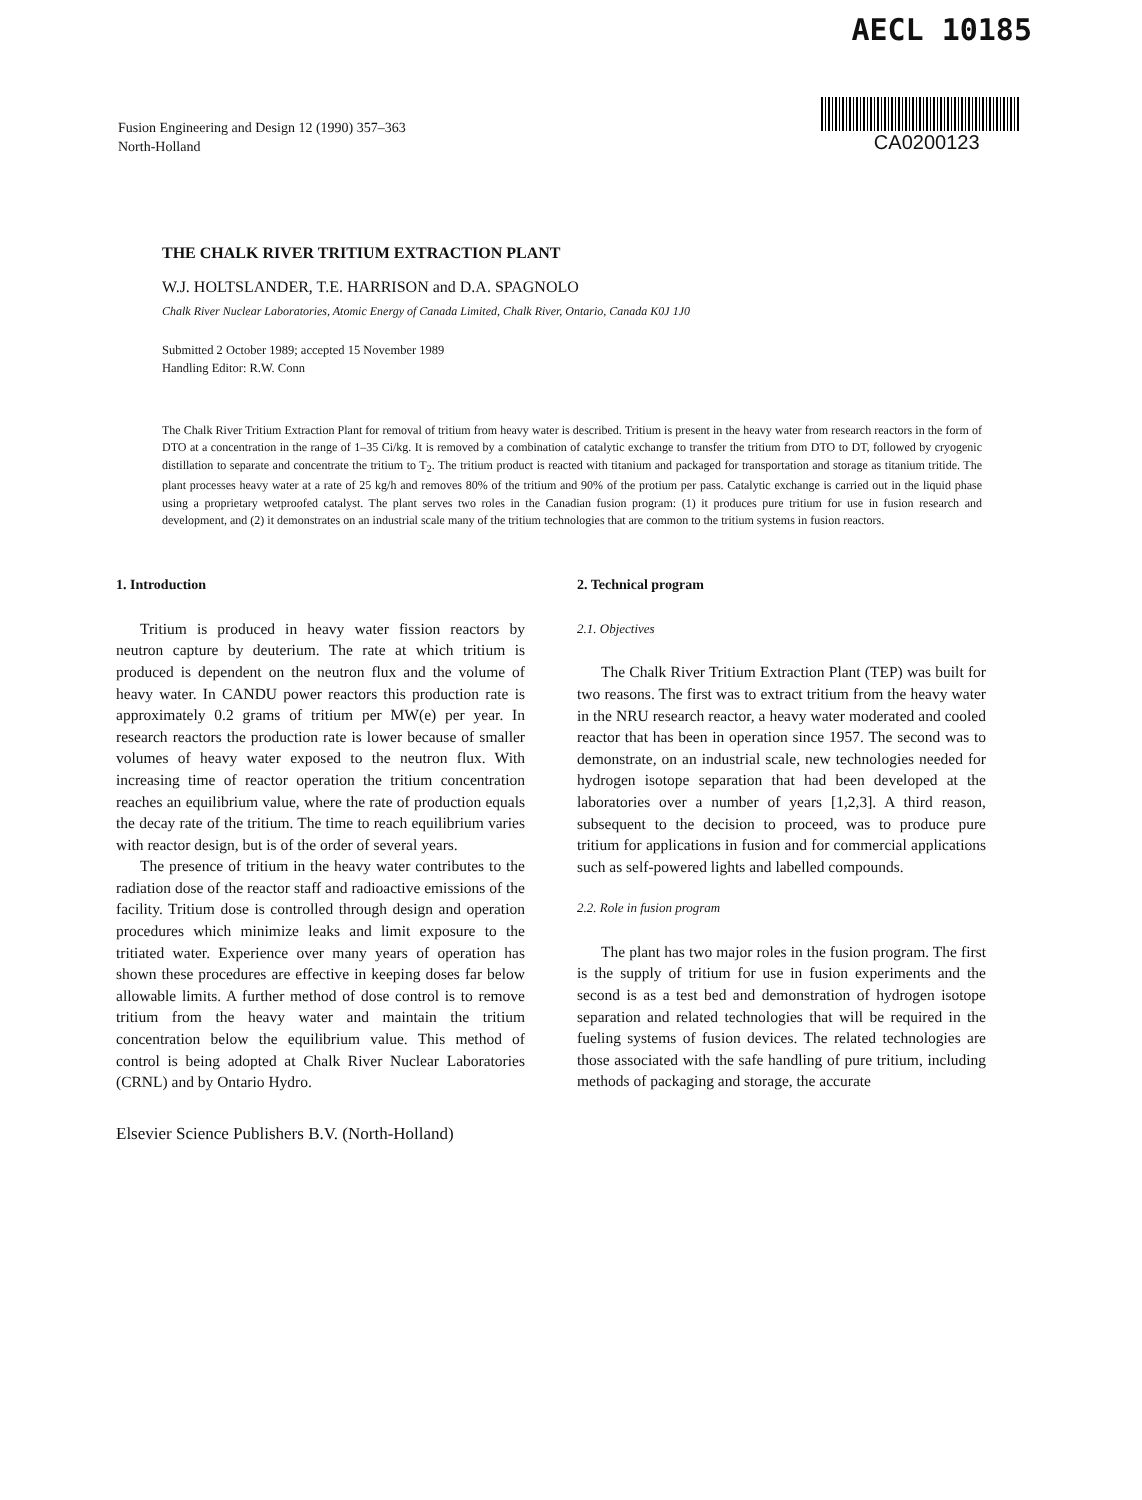Fusion Engineering and Design 12 (1990) 357–363
North-Holland
AECL 10185
CA0200123
THE CHALK RIVER TRITIUM EXTRACTION PLANT
W.J. HOLTSLANDER, T.E. HARRISON and D.A. SPAGNOLO
Chalk River Nuclear Laboratories, Atomic Energy of Canada Limited, Chalk River, Ontario, Canada K0J 1J0
Submitted 2 October 1989; accepted 15 November 1989
Handling Editor: R.W. Conn
The Chalk River Tritium Extraction Plant for removal of tritium from heavy water is described. Tritium is present in the heavy water from research reactors in the form of DTO at a concentration in the range of 1–35 Ci/kg. It is removed by a combination of catalytic exchange to transfer the tritium from DTO to DT, followed by cryogenic distillation to separate and concentrate the tritium to T<sub>2</sub>. The tritium product is reacted with titanium and packaged for transportation and storage as titanium tritide. The plant processes heavy water at a rate of 25 kg/h and removes 80% of the tritium and 90% of the protium per pass. Catalytic exchange is carried out in the liquid phase using a proprietary wetproofed catalyst. The plant serves two roles in the Canadian fusion program: (1) it produces pure tritium for use in fusion research and development, and (2) it demonstrates on an industrial scale many of the tritium technologies that are common to the tritium systems in fusion reactors.
1. Introduction
Tritium is produced in heavy water fission reactors by neutron capture by deuterium. The rate at which tritium is produced is dependent on the neutron flux and the volume of heavy water. In CANDU power reactors this production rate is approximately 0.2 grams of tritium per MW(e) per year. In research reactors the production rate is lower because of smaller volumes of heavy water exposed to the neutron flux. With increasing time of reactor operation the tritium concentration reaches an equilibrium value, where the rate of production equals the decay rate of the tritium. The time to reach equilibrium varies with reactor design, but is of the order of several years.
The presence of tritium in the heavy water contributes to the radiation dose of the reactor staff and radioactive emissions of the facility. Tritium dose is controlled through design and operation procedures which minimize leaks and limit exposure to the tritiated water. Experience over many years of operation has shown these procedures are effective in keeping doses far below allowable limits. A further method of dose control is to remove tritium from the heavy water and maintain the tritium concentration below the equilibrium value. This method of control is being adopted at Chalk River Nuclear Laboratories (CRNL) and by Ontario Hydro.
Elsevier Science Publishers B.V. (North-Holland)
2. Technical program
2.1. Objectives
The Chalk River Tritium Extraction Plant (TEP) was built for two reasons. The first was to extract tritium from the heavy water in the NRU research reactor, a heavy water moderated and cooled reactor that has been in operation since 1957. The second was to demonstrate, on an industrial scale, new technologies needed for hydrogen isotope separation that had been developed at the laboratories over a number of years [1,2,3]. A third reason, subsequent to the decision to proceed, was to produce pure tritium for applications in fusion and for commercial applications such as self-powered lights and labelled compounds.
2.2. Role in fusion program
The plant has two major roles in the fusion program. The first is the supply of tritium for use in fusion experiments and the second is as a test bed and demonstration of hydrogen isotope separation and related technologies that will be required in the fueling systems of fusion devices. The related technologies are those associated with the safe handling of pure tritium, including methods of packaging and storage, the accurate